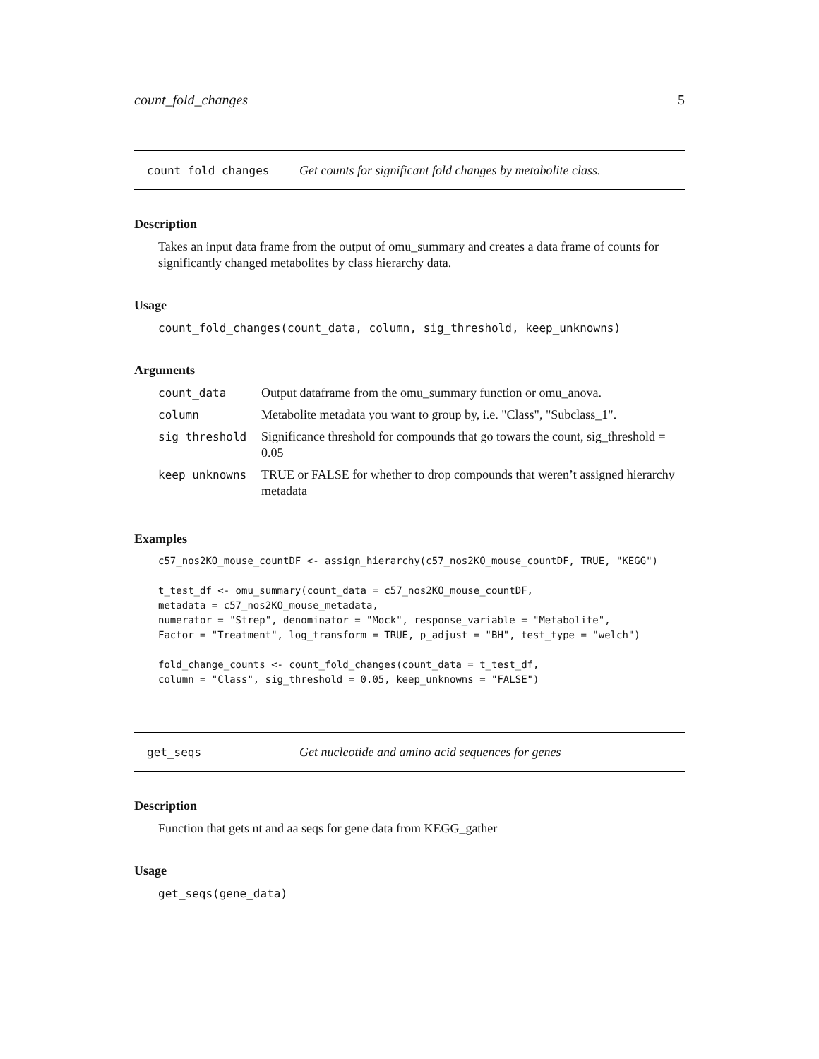count_fold_changes 5
count_fold_changes Get counts for significant fold changes by metabolite class.
Description
Takes an input data frame from the output of omu_summary and creates a data frame of counts for significantly changed metabolites by class hierarchy data.
Usage
count_fold_changes(count_data, column, sig_threshold, keep_unknowns)
Arguments
| count_data | Output dataframe from the omu_summary function or omu_anova. |
| column | Metabolite metadata you want to group by, i.e. "Class", "Subclass_1". |
| sig_threshold | Significance threshold for compounds that go towars the count, sig_threshold = 0.05 |
| keep_unknowns | TRUE or FALSE for whether to drop compounds that weren’t assigned hierarchy metadata |
Examples
c57_nos2KO_mouse_countDF <- assign_hierarchy(c57_nos2KO_mouse_countDF, TRUE, "KEGG")

t_test_df <- omu_summary(count_data = c57_nos2KO_mouse_countDF,
metadata = c57_nos2KO_mouse_metadata,
numerator = "Strep", denominator = "Mock", response_variable = "Metabolite",
Factor = "Treatment", log_transform = TRUE, p_adjust = "BH", test_type = "welch")

fold_change_counts <- count_fold_changes(count_data = t_test_df,
column = "Class", sig_threshold = 0.05, keep_unknowns = "FALSE")
get_seqs Get nucleotide and amino acid sequences for genes
Description
Function that gets nt and aa seqs for gene data from KEGG_gather
Usage
get_seqs(gene_data)